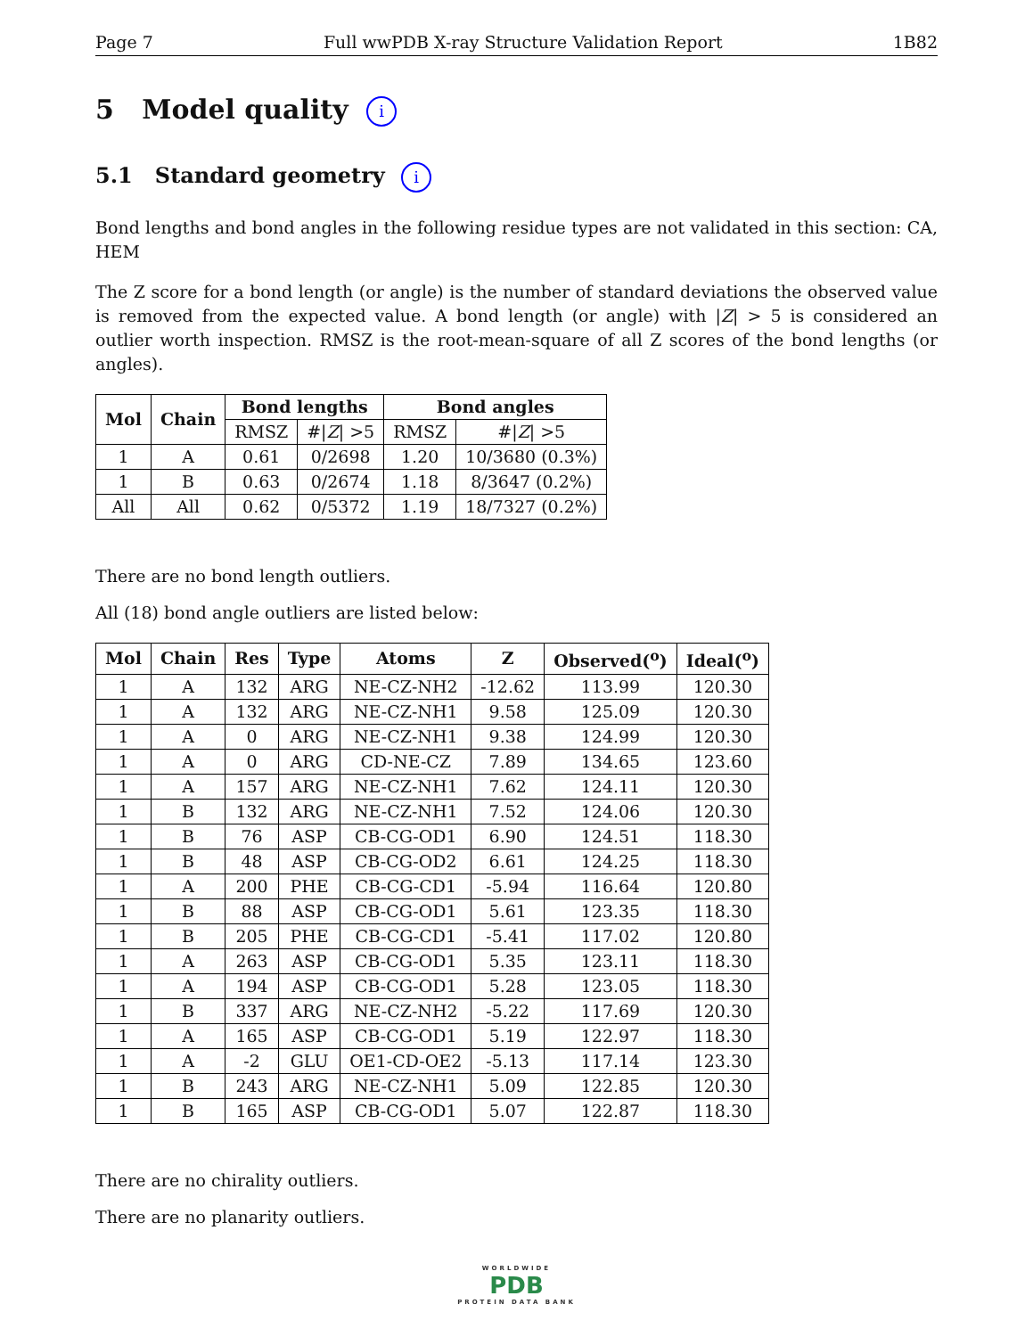Page 7 Full wwPDB X-ray Structure Validation Report 1B82
5 Model quality i
5.1 Standard geometry i
Bond lengths and bond angles in the following residue types are not validated in this section: CA, HEM
The Z score for a bond length (or angle) is the number of standard deviations the observed value is removed from the expected value. A bond length (or angle) with |Z| > 5 is considered an outlier worth inspection. RMSZ is the root-mean-square of all Z scores of the bond lengths (or angles).
| Mol | Chain | Bond lengths | | Bond angles | |
| --- | --- | --- | --- | --- | --- |
| | | RMSZ | #/ Z / >5 | RMSZ | #/ Z / >5 |
| 1 | A | 0.61 | 0/2698 | 1.20 | 10/3680 (0.3%) |
| 1 | B | 0.63 | 0/2674 | 1.18 | 8/3647 (0.2%) |
| All | All | 0.62 | 0/5372 | 1.19 | 18/7327 (0.2%) |
There are no bond length outliers.
All (18) bond angle outliers are listed below:
| Mol | Chain | Res | Type | Atoms | Z | Observed(<sup>o</sup>) | Ideal(<sup>o</sup>) |
| --- | --- | --- | --- | --- | --- | --- | --- |
| 1 | A | 132 | ARG | NE-CZ-NH2 | -12.62 | 113.99 | 120.30 |
| 1 | A | 132 | ARG | NE-CZ-NH1 | 9.58 | 125.09 | 120.30 |
| 1 | A | 0 | ARG | NE-CZ-NH1 | 9.38 | 124.99 | 120.30 |
| 1 | A | 0 | ARG | CD-NE-CZ | 7.89 | 134.65 | 123.60 |
| 1 | A | 157 | ARG | NE-CZ-NH1 | 7.62 | 124.11 | 120.30 |
| 1 | B | 132 | ARG | NE-CZ-NH1 | 7.52 | 124.06 | 120.30 |
| 1 | B | 76 | ASP | CB-CG-OD1 | 6.90 | 124.51 | 118.30 |
| 1 | B | 48 | ASP | CB-CG-OD2 | 6.61 | 124.25 | 118.30 |
| 1 | A | 200 | PHE | CB-CG-CD1 | -5.94 | 116.64 | 120.80 |
| 1 | B | 88 | ASP | CB-CG-OD1 | 5.61 | 123.35 | 118.30 |
| 1 | B | 205 | PHE | CB-CG-CD1 | -5.41 | 117.02 | 120.80 |
| 1 | A | 263 | ASP | CB-CG-OD1 | 5.35 | 123.11 | 118.30 |
| 1 | A | 194 | ASP | CB-CG-OD1 | 5.28 | 123.05 | 118.30 |
| 1 | B | 337 | ARG | NE-CZ-NH2 | -5.22 | 117.69 | 120.30 |
| 1 | A | 165 | ASP | CB-CG-OD1 | 5.19 | 122.97 | 118.30 |
| 1 | A | -2 | GLU | OE1-CD-OE2 | -5.13 | 117.14 | 123.30 |
| 1 | B | 243 | ARG | NE-CZ-NH1 | 5.09 | 122.85 | 120.30 |
| 1 | B | 165 | ASP | CB-CG-OD1 | 5.07 | 122.87 | 118.30 |
There are no chirality outliers.
There are no planarity outliers.
WORLDWIDE
PDB
PROTEIN DATA BANK